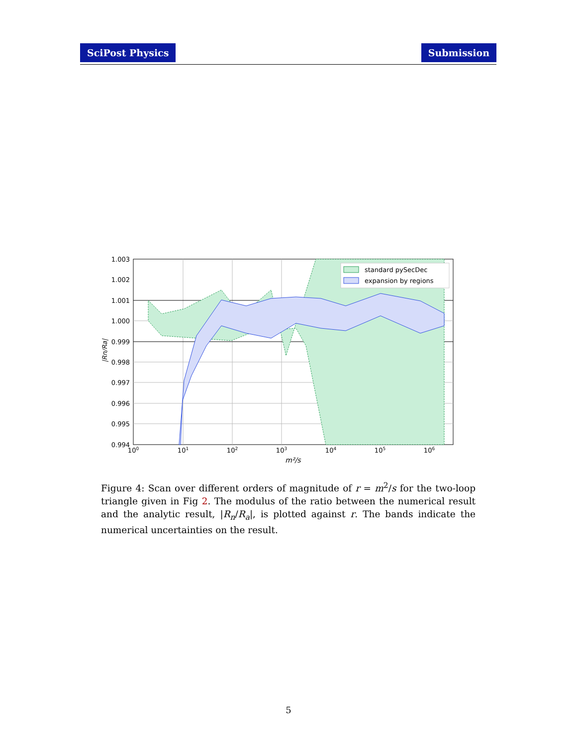SciPost Physics Submission
standard pySecDec
expansion by regions
1.003
1.002
1.001
1.000
0.999
0.998
0.997
0.996
0.995
0.994
100
101
102
103
104
105
106
m²/s
|Rn/Ra|
Figure 4: Scan over different orders of magnitude of r = m<sup>2</sup>/s for the two-loop triangle given in Fig 2. The modulus of the ratio between the numerical result and the analytic result, |R<sub>n</sub>/R<sub>a</sub>|, is plotted against r. The bands indicate the numerical uncertainties on the result.
5